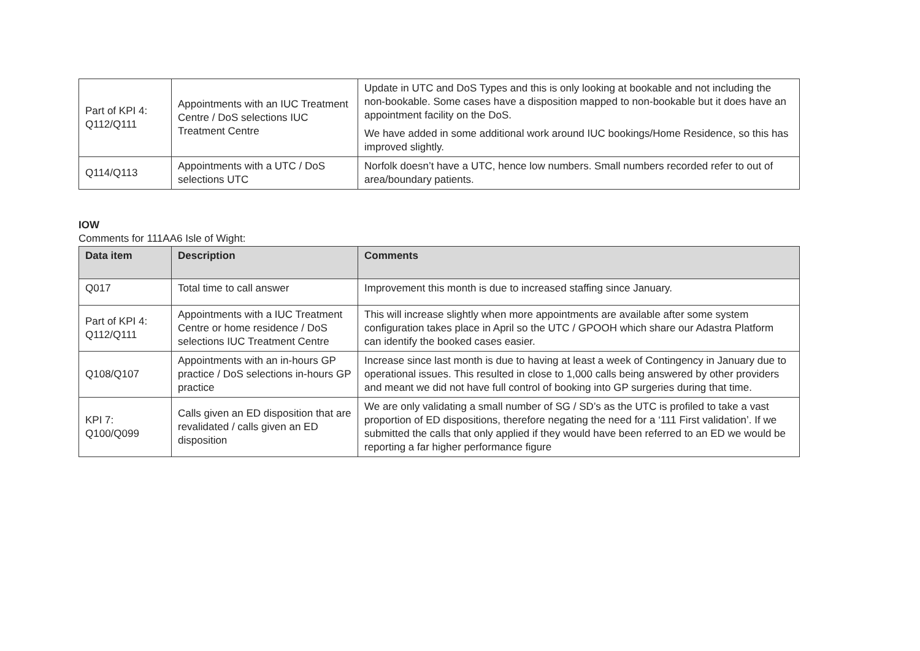| Part of KPI 4: Q112/Q111 | Appointments with an IUC Treatment Centre / DoS selections IUC Treatment Centre | Update in UTC and DoS Types and this is only looking at bookable and not including the non-bookable. Some cases have a disposition mapped to non-bookable but it does have an appointment facility on the DoS. We have added in some additional work around IUC bookings/Home Residence, so this has improved slightly. |
| Q114/Q113 | Appointments with a UTC / DoS selections UTC | Norfolk doesn’t have a UTC, hence low numbers. Small numbers recorded refer to out of area/boundary patients. |
IOW
Comments for 111AA6 Isle of Wight:
| Data item | Description | Comments |
| --- | --- | --- |
| Q017 | Total time to call answer | Improvement this month is due to increased staffing since January. |
| Part of KPI 4: Q112/Q111 | Appointments with a IUC Treatment Centre or home residence / DoS selections IUC Treatment Centre | This will increase slightly when more appointments are available after some system configuration takes place in April so the UTC / GPOOH which share our Adastra Platform can identify the booked cases easier. |
| Q108/Q107 | Appointments with an in-hours GP practice / DoS selections in-hours GP practice | Increase since last month is due to having at least a week of Contingency in January due to operational issues. This resulted in close to 1,000 calls being answered by other providers and meant we did not have full control of booking into GP surgeries during that time. |
| KPI 7: Q100/Q099 | Calls given an ED disposition that are revalidated / calls given an ED disposition | We are only validating a small number of SG / SD’s as the UTC is profiled to take a vast proportion of ED dispositions, therefore negating the need for a ‘111 First validation’. If we submitted the calls that only applied if they would have been referred to an ED we would be reporting a far higher performance figure |